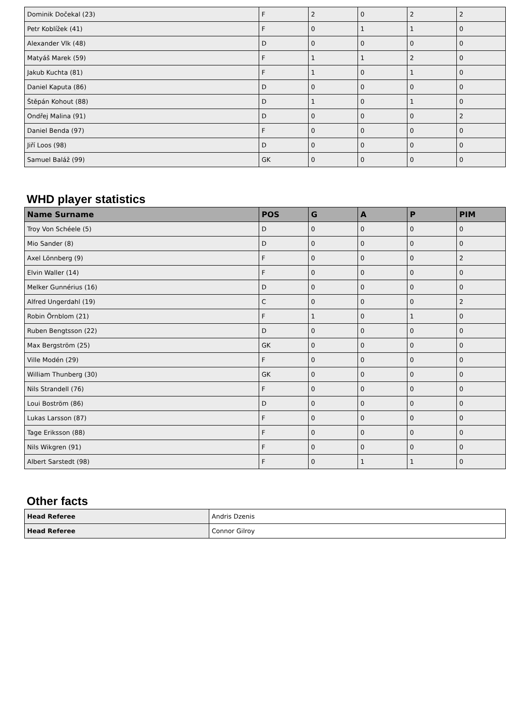| Dominik Dočekal (23) | F | 2 | 0 | 2 | 2 |
| Petr Koblížek (41) | F | 0 | 1 | 1 | 0 |
| Alexander Vlk (48) | D | 0 | 0 | 0 | 0 |
| Matyáš Marek (59) | F | 1 | 1 | 2 | 0 |
| Jakub Kuchta (81) | F | 1 | 0 | 1 | 0 |
| Daniel Kaputa (86) | D | 0 | 0 | 0 | 0 |
| Štěpán Kohout (88) | D | 1 | 0 | 1 | 0 |
| Ondřej Malina (91) | D | 0 | 0 | 0 | 2 |
| Daniel Benda (97) | F | 0 | 0 | 0 | 0 |
| Jiří Loos (98) | D | 0 | 0 | 0 | 0 |
| Samuel Baláž (99) | GK | 0 | 0 | 0 | 0 |
WHD player statistics
| Name Surname | POS | G | A | P | PIM |
| --- | --- | --- | --- | --- | --- |
| Troy Von Schéele (5) | D | 0 | 0 | 0 | 0 |
| Mio Sander (8) | D | 0 | 0 | 0 | 0 |
| Axel Lönnberg (9) | F | 0 | 0 | 0 | 2 |
| Elvin Waller (14) | F | 0 | 0 | 0 | 0 |
| Melker Gunnérius (16) | D | 0 | 0 | 0 | 0 |
| Alfred Ungerdahl (19) | C | 0 | 0 | 0 | 2 |
| Robin Örnblom (21) | F | 1 | 0 | 1 | 0 |
| Ruben Bengtsson (22) | D | 0 | 0 | 0 | 0 |
| Max Bergström (25) | GK | 0 | 0 | 0 | 0 |
| Ville Modén (29) | F | 0 | 0 | 0 | 0 |
| William Thunberg (30) | GK | 0 | 0 | 0 | 0 |
| Nils Strandell (76) | F | 0 | 0 | 0 | 0 |
| Loui Boström (86) | D | 0 | 0 | 0 | 0 |
| Lukas Larsson (87) | F | 0 | 0 | 0 | 0 |
| Tage Eriksson (88) | F | 0 | 0 | 0 | 0 |
| Nils Wikgren (91) | F | 0 | 0 | 0 | 0 |
| Albert Sarstedt (98) | F | 0 | 1 | 1 | 0 |
Other facts
| Head Referee | Andris Dzenis |
| Head Referee | Connor Gilroy |